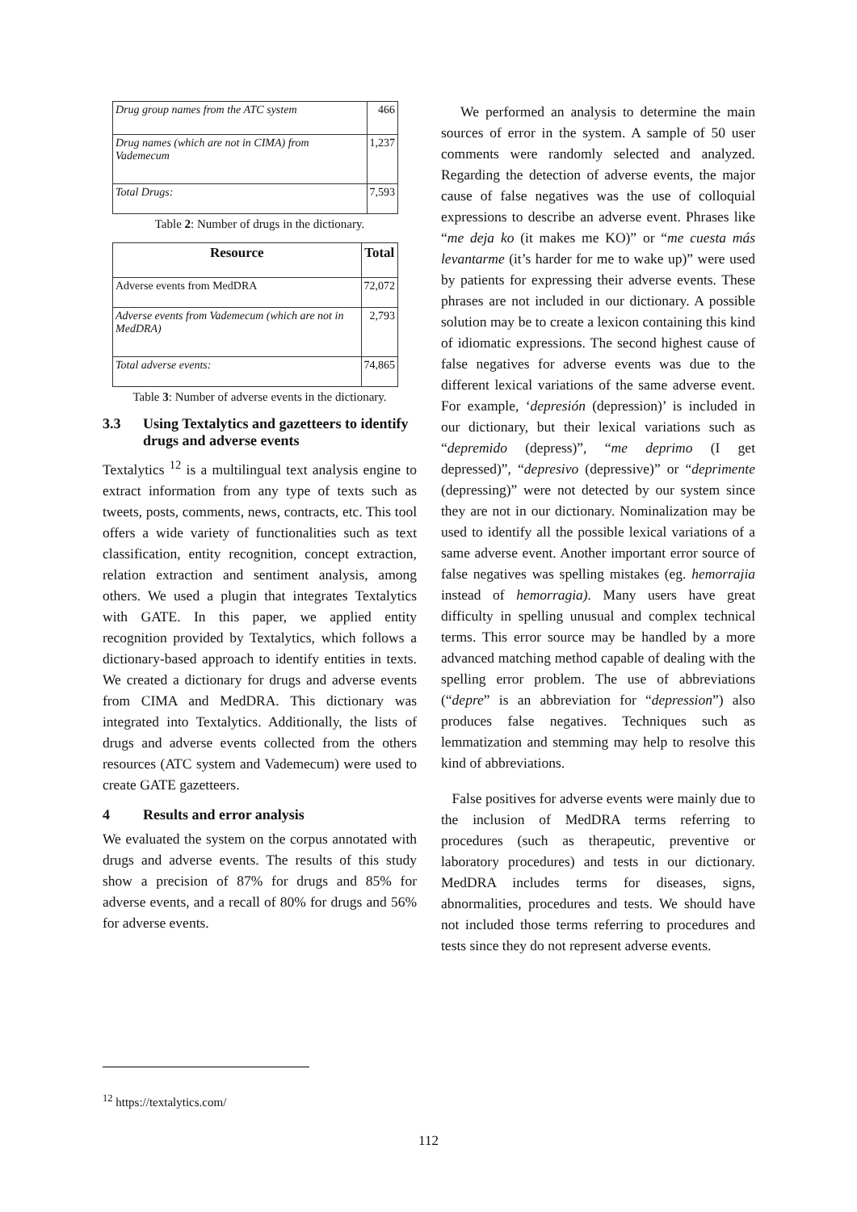| Drug group names from the ATC system | 466 |
| Drug names (which are not in CIMA) from Vademecum | 1,237 |
| Total Drugs: | 7,593 |
Table 2: Number of drugs in the dictionary.
| Resource | Total |
| --- | --- |
| Adverse events from MedDRA | 72,072 |
| Adverse events from Vademecum (which are not in MedDRA) | 2,793 |
| Total adverse events: | 74,865 |
Table 3: Number of adverse events in the dictionary.
3.3 Using Textalytics and gazetteers to identify drugs and adverse events
Textalytics <sup>12</sup> is a multilingual text analysis engine to extract information from any type of texts such as tweets, posts, comments, news, contracts, etc. This tool offers a wide variety of functionalities such as text classification, entity recognition, concept extraction, relation extraction and sentiment analysis, among others. We used a plugin that integrates Textalytics with GATE. In this paper, we applied entity recognition provided by Textalytics, which follows a dictionary-based approach to identify entities in texts. We created a dictionary for drugs and adverse events from CIMA and MedDRA. This dictionary was integrated into Textalytics. Additionally, the lists of drugs and adverse events collected from the others resources (ATC system and Vademecum) were used to create GATE gazetteers.
4 Results and error analysis
We evaluated the system on the corpus annotated with drugs and adverse events. The results of this study show a precision of 87% for drugs and 85% for adverse events, and a recall of 80% for drugs and 56% for adverse events.
We performed an analysis to determine the main sources of error in the system. A sample of 50 user comments were randomly selected and analyzed. Regarding the detection of adverse events, the major cause of false negatives was the use of colloquial expressions to describe an adverse event. Phrases like “me deja ko (it makes me KO)” or “me cuesta más levantarme (it’s harder for me to wake up)” were used by patients for expressing their adverse events. These phrases are not included in our dictionary. A possible solution may be to create a lexicon containing this kind of idiomatic expressions. The second highest cause of false negatives for adverse events was due to the different lexical variations of the same adverse event. For example, ‘depresión (depression)’ is included in our dictionary, but their lexical variations such as “depremido (depress)”, “me deprimo (I get depressed)”, “depresivo (depressive)” or “deprimente (depressing)” were not detected by our system since they are not in our dictionary. Nominalization may be used to identify all the possible lexical variations of a same adverse event. Another important error source of false negatives was spelling mistakes (eg. hemorrajia instead of hemorragia). Many users have great difficulty in spelling unusual and complex technical terms. This error source may be handled by a more advanced matching method capable of dealing with the spelling error problem. The use of abbreviations (“depre” is an abbreviation for “depression”) also produces false negatives. Techniques such as lemmatization and stemming may help to resolve this kind of abbreviations.
False positives for adverse events were mainly due to the inclusion of MedDRA terms referring to procedures (such as therapeutic, preventive or laboratory procedures) and tests in our dictionary. MedDRA includes terms for diseases, signs, abnormalities, procedures and tests. We should have not included those terms referring to procedures and tests since they do not represent adverse events.
<sup>12</sup> https://textalytics.com/
112